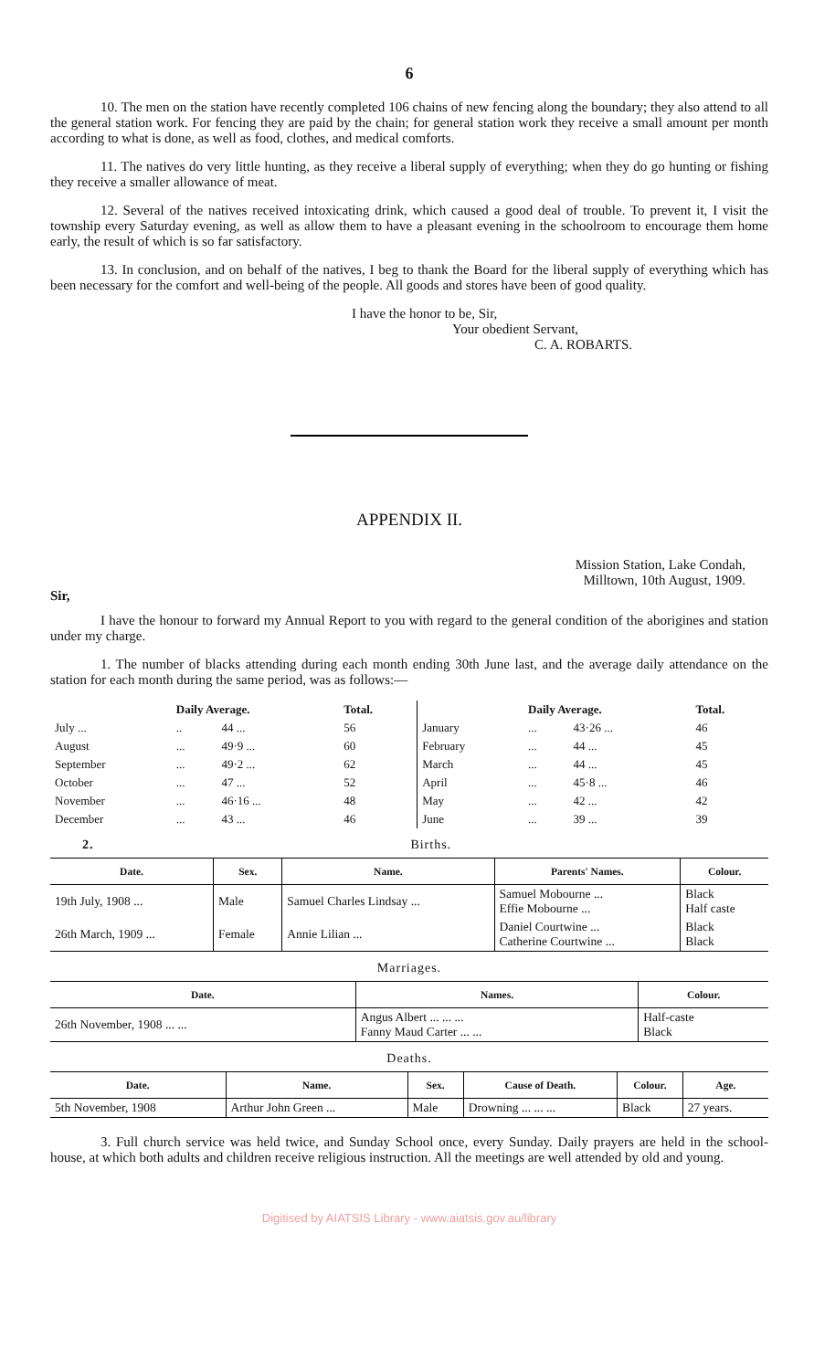6
10. The men on the station have recently completed 106 chains of new fencing along the boundary; they also attend to all the general station work. For fencing they are paid by the chain; for general station work they receive a small amount per month according to what is done, as well as food, clothes, and medical comforts.
11. The natives do very little hunting, as they receive a liberal supply of everything; when they do go hunting or fishing they receive a smaller allowance of meat.
12. Several of the natives received intoxicating drink, which caused a good deal of trouble. To prevent it, I visit the township every Saturday evening, as well as allow them to have a pleasant evening in the schoolroom to encourage them home early, the result of which is so far satisfactory.
13. In conclusion, and on behalf of the natives, I beg to thank the Board for the liberal supply of everything which has been necessary for the comfort and well-being of the people. All goods and stores have been of good quality.
I have the honor to be, Sir,
Your obedient Servant,
C. A. ROBARTS.
APPENDIX II.
Mission Station, Lake Condah,
Milltown, 10th August, 1909.
Sir,
I have the honour to forward my Annual Report to you with regard to the general condition of the aborigines and station under my charge.
1. The number of blacks attending during each month ending 30th June last, and the average daily attendance on the station for each month during the same period, was as follows:—
| | Daily Average. | | Total. | | Daily Average. | | Total. |
| --- | --- | --- | --- | --- | --- | --- | --- |
| July ... | .. | 44 ... | 56 | January | ... | 43·26 ... | 46 |
| August | ... | 49·9 ... | 60 | February | ... | 44 ... | 45 |
| September | ... | 49·2 ... | 62 | March | ... | 44 ... | 45 |
| October | ... | 47 ... | 52 | April | ... | 45·8 ... | 46 |
| November | ... | 46·16 ... | 48 | May | ... | 42 ... | 42 |
| December | ... | 43 ... | 46 | June | ... | 39 ... | 39 |
2. Births.
| Date. | Sex. | Name. | Parents' Names. | Colour. |
| --- | --- | --- | --- | --- |
| 19th July, 1908 ... | Male | Samuel Charles Lindsay ... | Samuel Mobourne ... Effie Mobourne ... | Black Half caste |
| 26th March, 1909 ... | Female | Annie Lilian ... | Daniel Courtwine ... Catherine Courtwine ... | Black Black |
Marriages.
| Date. | Names. | Colour. |
| --- | --- | --- |
| 26th November, 1908 ... ... | Angus Albert ... ... ... Fanny Maud Carter ... ... | Half-caste Black |
Deaths.
| Date. | Name. | Sex. | Cause of Death. | Colour. | Age. |
| --- | --- | --- | --- | --- | --- |
| 5th November, 1908 | Arthur John Green ... | Male | Drowning ... ... ... | Black | 27 years. |
3. Full church service was held twice, and Sunday School once, every Sunday. Daily prayers are held in the school-house, at which both adults and children receive religious instruction. All the meetings are well attended by old and young.
Digitised by AIATSIS Library - www.aiatsis.gov.au/library